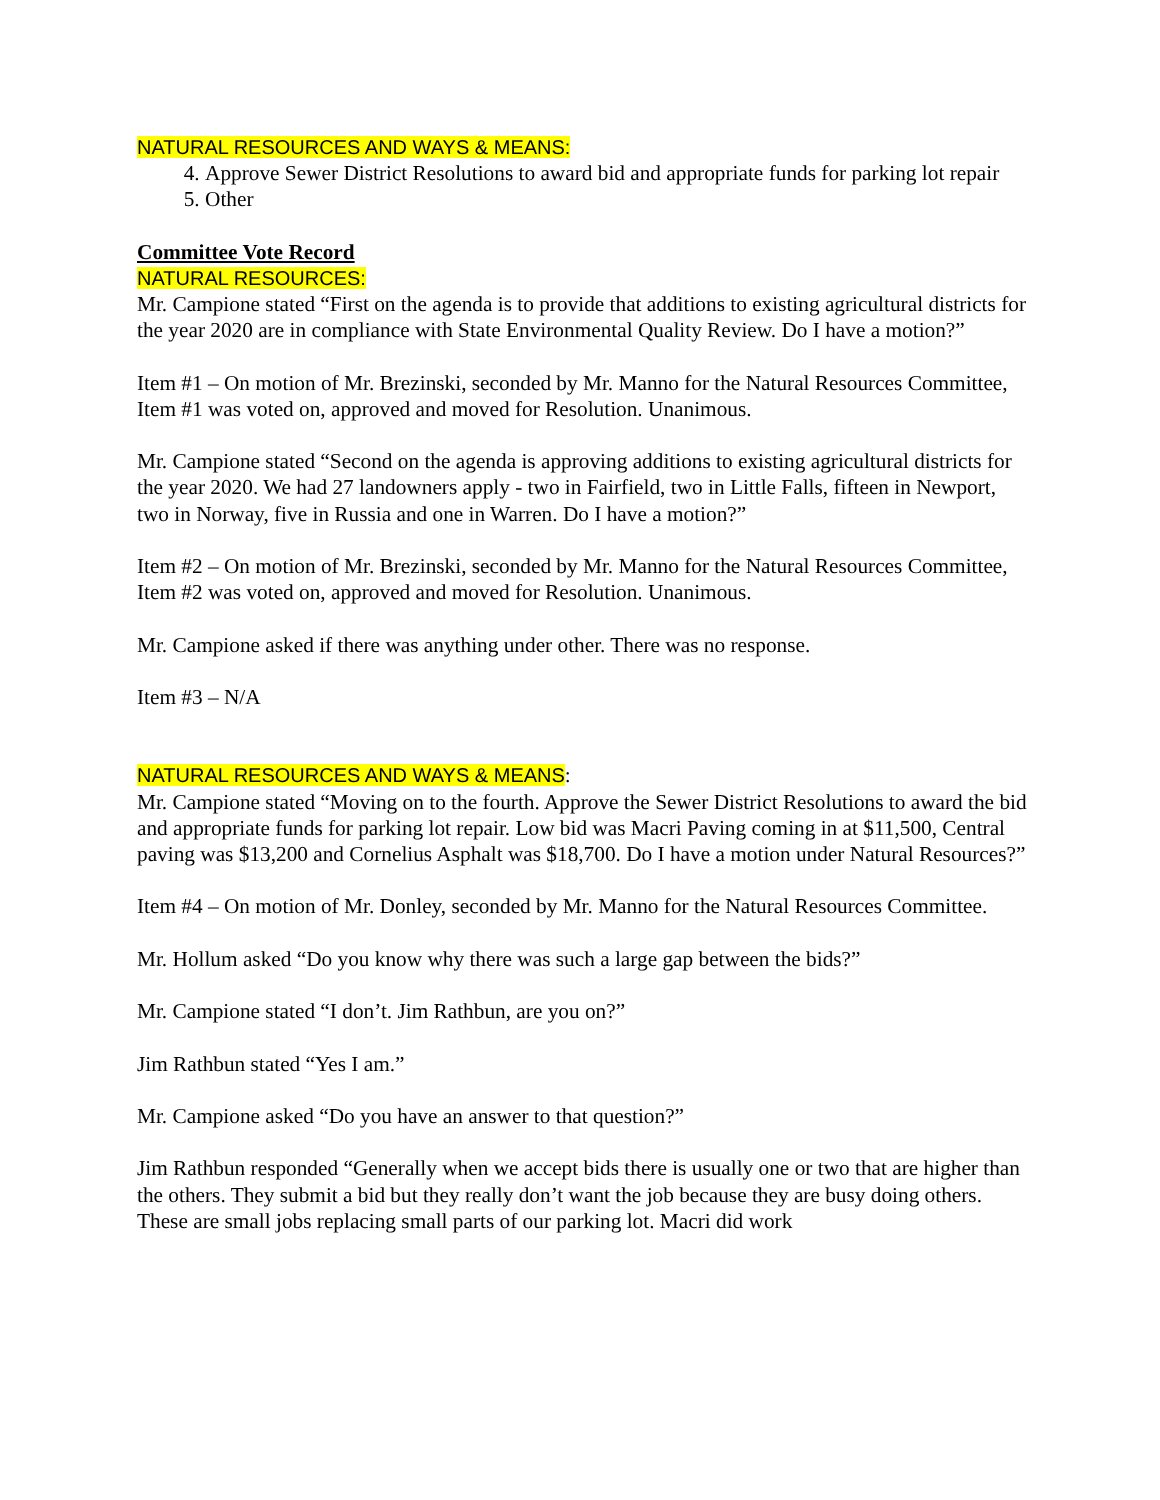NATURAL RESOURCES AND WAYS & MEANS:
4. Approve Sewer District Resolutions to award bid and appropriate funds for parking lot repair
5. Other
Committee Vote Record
NATURAL RESOURCES:
Mr. Campione stated “First on the agenda is to provide that additions to existing agricultural districts for the year 2020 are in compliance with State Environmental Quality Review. Do I have a motion?”
Item #1 – On motion of Mr. Brezinski, seconded by Mr. Manno for the Natural Resources Committee, Item #1 was voted on, approved and moved for Resolution. Unanimous.
Mr. Campione stated “Second on the agenda is approving additions to existing agricultural districts for the year 2020. We had 27 landowners apply - two in Fairfield, two in Little Falls, fifteen in Newport, two in Norway, five in Russia and one in Warren. Do I have a motion?”
Item #2 – On motion of Mr. Brezinski, seconded by Mr. Manno for the Natural Resources Committee, Item #2 was voted on, approved and moved for Resolution. Unanimous.
Mr. Campione asked if there was anything under other. There was no response.
Item #3 – N/A
NATURAL RESOURCES AND WAYS & MEANS:
Mr. Campione stated “Moving on to the fourth. Approve the Sewer District Resolutions to award the bid and appropriate funds for parking lot repair. Low bid was Macri Paving coming in at $11,500, Central paving was $13,200 and Cornelius Asphalt was $18,700. Do I have a motion under Natural Resources?”
Item #4 – On motion of Mr. Donley, seconded by Mr. Manno for the Natural Resources Committee.
Mr. Hollum asked “Do you know why there was such a large gap between the bids?”
Mr. Campione stated “I don’t. Jim Rathbun, are you on?”
Jim Rathbun stated “Yes I am.”
Mr. Campione asked “Do you have an answer to that question?”
Jim Rathbun responded “Generally when we accept bids there is usually one or two that are higher than the others. They submit a bid but they really don’t want the job because they are busy doing others. These are small jobs replacing small parts of our parking lot. Macri did work